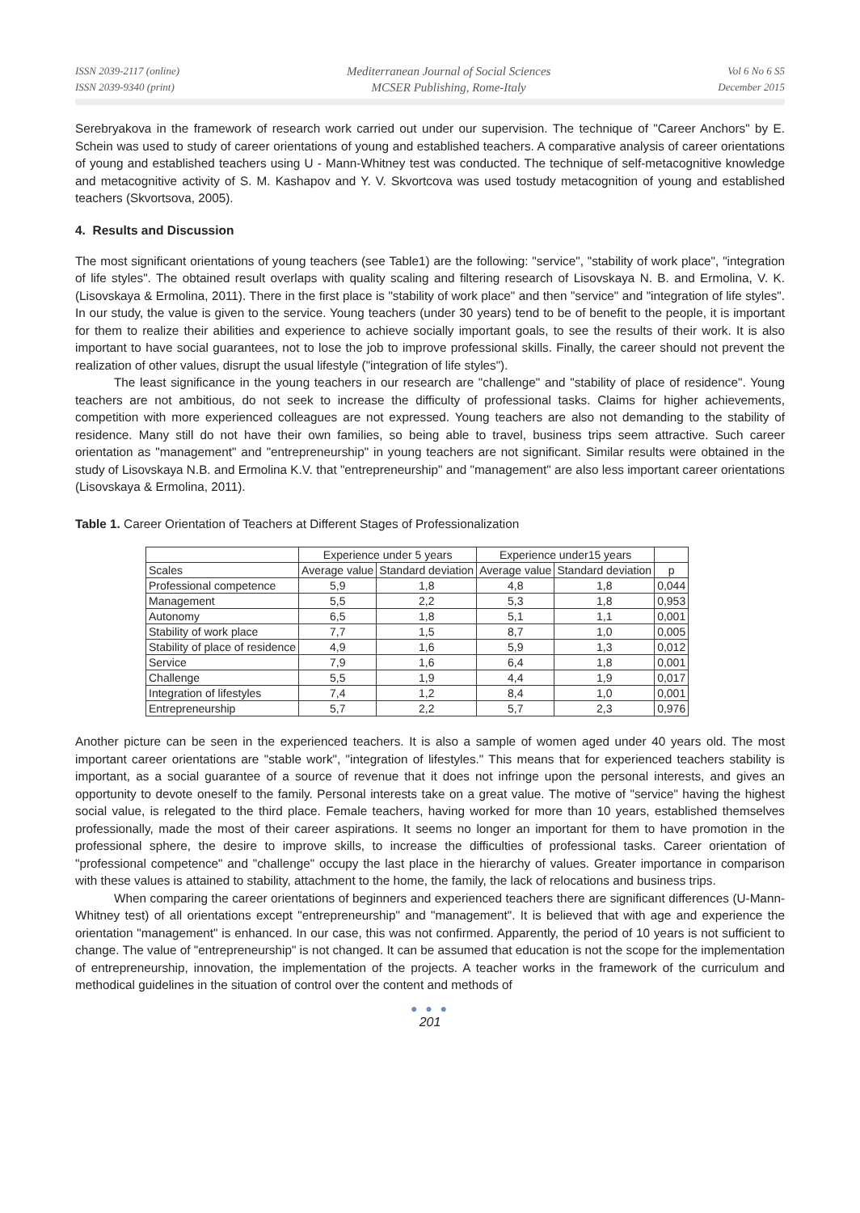ISSN 2039-2117 (online)
ISSN 2039-9340 (print)
Mediterranean Journal of Social Sciences
MCSER Publishing, Rome-Italy
Vol 6 No 6 S5
December 2015
Serebryakova in the framework of research work carried out under our supervision. The technique of "Career Anchors" by E. Schein was used to study of career orientations of young and established teachers. A comparative analysis of career orientations of young and established teachers using U - Mann-Whitney test was conducted. The technique of self-metacognitive knowledge and metacognitive activity of S. M. Kashapov and Y. V. Skvortcova was used tostudy metacognition of young and established teachers (Skvortsova, 2005).
4. Results and Discussion
The most significant orientations of young teachers (see Table1) are the following: "service", "stability of work place", "integration of life styles". The obtained result overlaps with quality scaling and filtering research of Lisovskaya N. B. and Ermolina, V. K. (Lisovskaya & Ermolina, 2011). There in the first place is "stability of work place" and then "service" and "integration of life styles". In our study, the value is given to the service. Young teachers (under 30 years) tend to be of benefit to the people, it is important for them to realize their abilities and experience to achieve socially important goals, to see the results of their work. It is also important to have social guarantees, not to lose the job to improve professional skills. Finally, the career should not prevent the realization of other values, disrupt the usual lifestyle ("integration of life styles").
The least significance in the young teachers in our research are "challenge" and "stability of place of residence". Young teachers are not ambitious, do not seek to increase the difficulty of professional tasks. Claims for higher achievements, competition with more experienced colleagues are not expressed. Young teachers are also not demanding to the stability of residence. Many still do not have their own families, so being able to travel, business trips seem attractive. Such career orientation as "management" and "entrepreneurship" in young teachers are not significant. Similar results were obtained in the study of Lisovskaya N.B. and Ermolina K.V. that "entrepreneurship" and "management" are also less important career orientations (Lisovskaya & Ermolina, 2011).
Table 1. Career Orientation of Teachers at Different Stages of Professionalization
| | Experience under 5 years | | Experience under15 years | | |
| --- | --- | --- | --- | --- | --- |
| Scales | Average value | Standard deviation | Average value | Standard deviation | p |
| Professional competence | 5,9 | 1,8 | 4,8 | 1,8 | 0,044 |
| Management | 5,5 | 2,2 | 5,3 | 1,8 | 0,953 |
| Autonomy | 6,5 | 1,8 | 5,1 | 1,1 | 0,001 |
| Stability of work place | 7,7 | 1,5 | 8,7 | 1,0 | 0,005 |
| Stability of place of residence | 4,9 | 1,6 | 5,9 | 1,3 | 0,012 |
| Service | 7,9 | 1,6 | 6,4 | 1,8 | 0,001 |
| Challenge | 5,5 | 1,9 | 4,4 | 1,9 | 0,017 |
| Integration of lifestyles | 7,4 | 1,2 | 8,4 | 1,0 | 0,001 |
| Entrepreneurship | 5,7 | 2,2 | 5,7 | 2,3 | 0,976 |
Another picture can be seen in the experienced teachers. It is also a sample of women aged under 40 years old. The most important career orientations are "stable work", "integration of lifestyles." This means that for experienced teachers stability is important, as a social guarantee of a source of revenue that it does not infringe upon the personal interests, and gives an opportunity to devote oneself to the family. Personal interests take on a great value. The motive of "service" having the highest social value, is relegated to the third place. Female teachers, having worked for more than 10 years, established themselves professionally, made the most of their career aspirations. It seems no longer an important for them to have promotion in the professional sphere, the desire to improve skills, to increase the difficulties of professional tasks. Career orientation of "professional competence" and "challenge" occupy the last place in the hierarchy of values. Greater importance in comparison with these values is attained to stability, attachment to the home, the family, the lack of relocations and business trips.
When comparing the career orientations of beginners and experienced teachers there are significant differences (U-Mann-Whitney test) of all orientations except "entrepreneurship" and "management". It is believed that with age and experience the orientation "management" is enhanced. In our case, this was not confirmed. Apparently, the period of 10 years is not sufficient to change. The value of "entrepreneurship" is not changed. It can be assumed that education is not the scope for the implementation of entrepreneurship, innovation, the implementation of the projects. A teacher works in the framework of the curriculum and methodical guidelines in the situation of control over the content and methods of
● ● ●
201